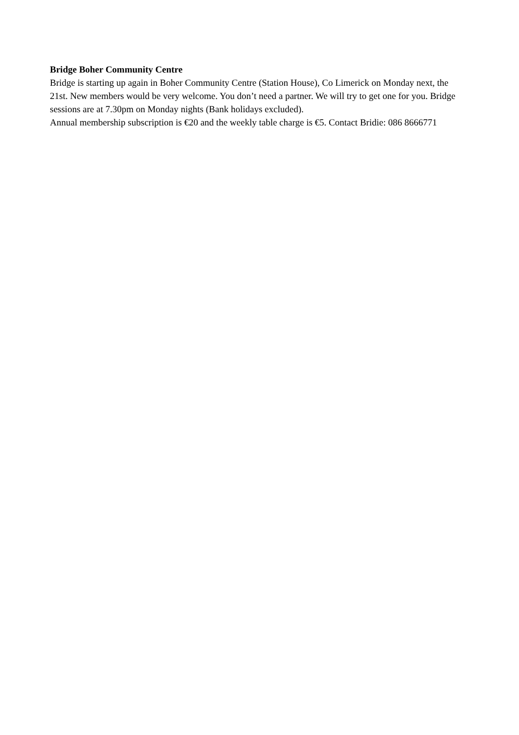Bridge Boher Community Centre
Bridge is starting up again in Boher Community Centre (Station House), Co Limerick on Monday next, the 21st. New members would be very welcome. You don’t need a partner. We will try to get one for you. Bridge sessions are at 7.30pm on Monday nights (Bank holidays excluded).
Annual membership subscription is €20 and the weekly table charge is €5. Contact Bridie: 086 8666771